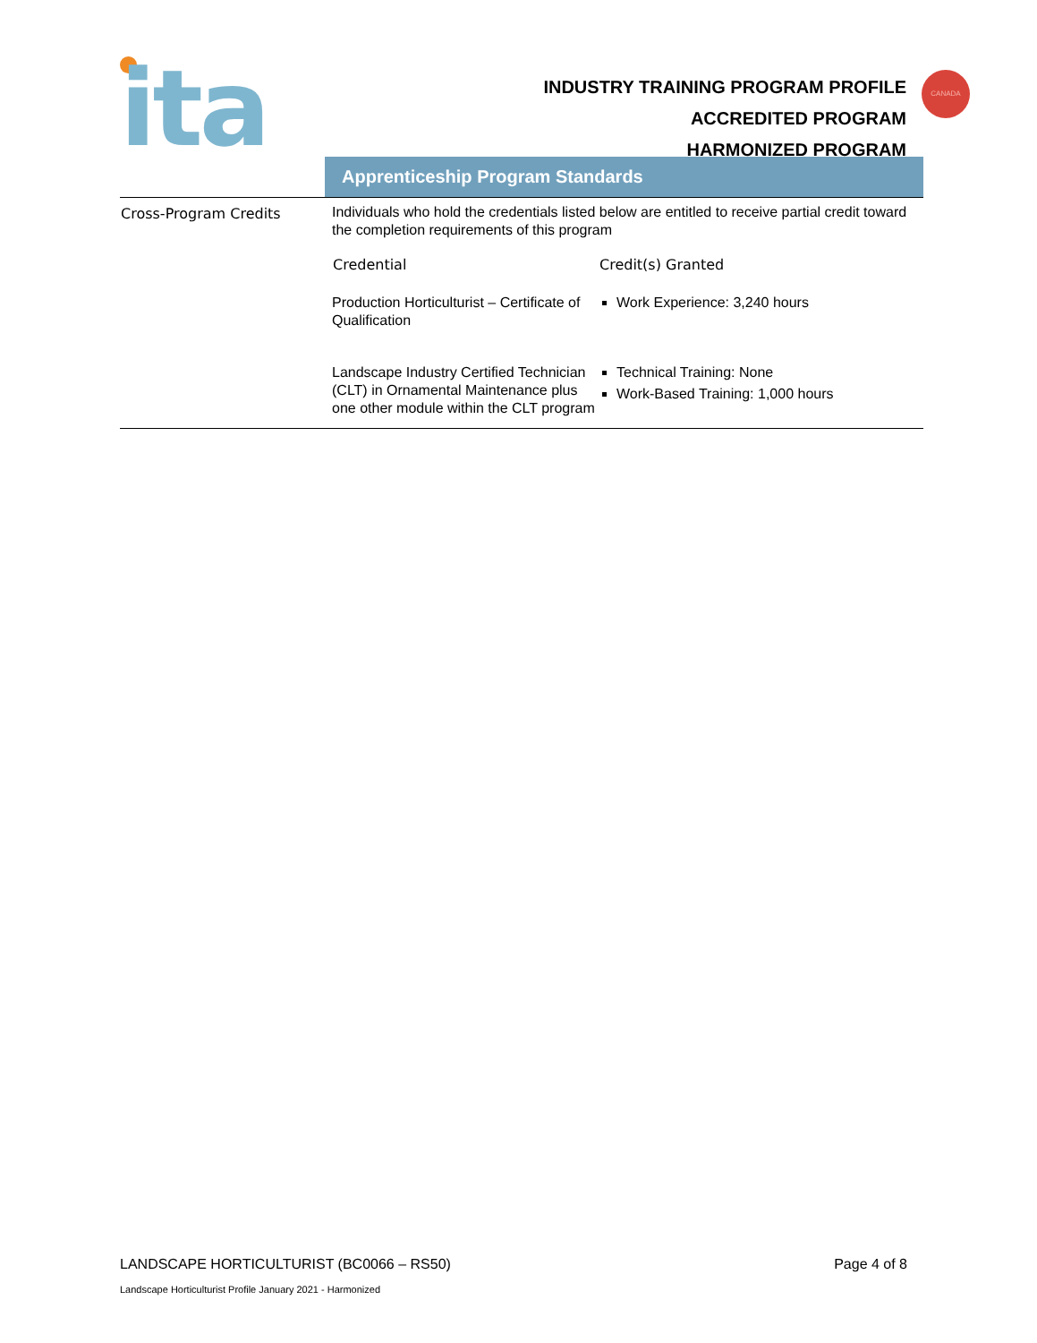ita
INDUSTRY TRAINING PROGRAM PROFILE
ACCREDITED PROGRAM
HARMONIZED PROGRAM
CANADA
Apprenticeship Program Standards
| Cross-Program Credits | Individuals who hold the credentials listed below are entitled to receive partial credit toward the completion requirements of this program / Credential / Credit(s) Granted / / --- / --- / / Production Horticulturist – Certificate of Qualification / Work Experience: 3,240 hours / / Landscape Industry Certified Technician (CLT) in Ornamental Maintenance plus one other module within the CLT program / Technical Training: None Work-Based Training: 1,000 hours / |
LANDSCAPE HORTICULTURIST (BC0066 – RS50) Page 4 of 8
Landscape Horticulturist Profile January 2021 - Harmonized